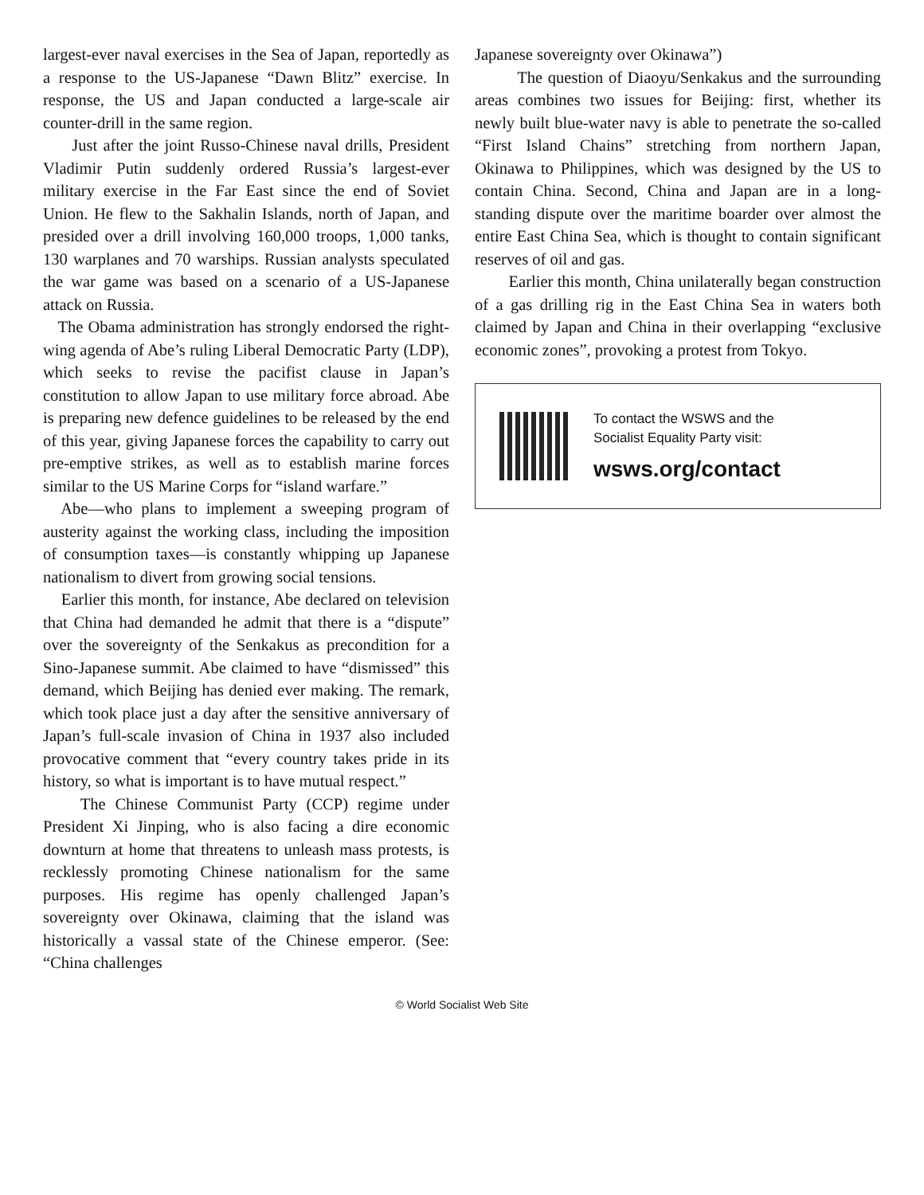largest-ever naval exercises in the Sea of Japan, reportedly as a response to the US-Japanese “Dawn Blitz” exercise. In response, the US and Japan conducted a large-scale air counter-drill in the same region.
Just after the joint Russo-Chinese naval drills, President Vladimir Putin suddenly ordered Russia’s largest-ever military exercise in the Far East since the end of Soviet Union. He flew to the Sakhalin Islands, north of Japan, and presided over a drill involving 160,000 troops, 1,000 tanks, 130 warplanes and 70 warships. Russian analysts speculated the war game was based on a scenario of a US-Japanese attack on Russia.
The Obama administration has strongly endorsed the right-wing agenda of Abe’s ruling Liberal Democratic Party (LDP), which seeks to revise the pacifist clause in Japan’s constitution to allow Japan to use military force abroad. Abe is preparing new defence guidelines to be released by the end of this year, giving Japanese forces the capability to carry out pre-emptive strikes, as well as to establish marine forces similar to the US Marine Corps for “island warfare.”
Abe—who plans to implement a sweeping program of austerity against the working class, including the imposition of consumption taxes—is constantly whipping up Japanese nationalism to divert from growing social tensions.
Earlier this month, for instance, Abe declared on television that China had demanded he admit that there is a “dispute” over the sovereignty of the Senkakus as precondition for a Sino-Japanese summit. Abe claimed to have “dismissed” this demand, which Beijing has denied ever making. The remark, which took place just a day after the sensitive anniversary of Japan’s full-scale invasion of China in 1937 also included provocative comment that “every country takes pride in its history, so what is important is to have mutual respect.”
The Chinese Communist Party (CCP) regime under President Xi Jinping, who is also facing a dire economic downturn at home that threatens to unleash mass protests, is recklessly promoting Chinese nationalism for the same purposes. His regime has openly challenged Japan’s sovereignty over Okinawa, claiming that the island was historically a vassal state of the Chinese emperor. (See: “China challenges
Japanese sovereignty over Okinawa”)
The question of Diaoyu/Senkakus and the surrounding areas combines two issues for Beijing: first, whether its newly built blue-water navy is able to penetrate the so-called “First Island Chains” stretching from northern Japan, Okinawa to Philippines, which was designed by the US to contain China. Second, China and Japan are in a long-standing dispute over the maritime boarder over almost the entire East China Sea, which is thought to contain significant reserves of oil and gas.
Earlier this month, China unilaterally began construction of a gas drilling rig in the East China Sea in waters both claimed by Japan and China in their overlapping “exclusive economic zones”, provoking a protest from Tokyo.
To contact the WSWS and the
Socialist Equality Party visit:
wsws.org/contact
© World Socialist Web Site